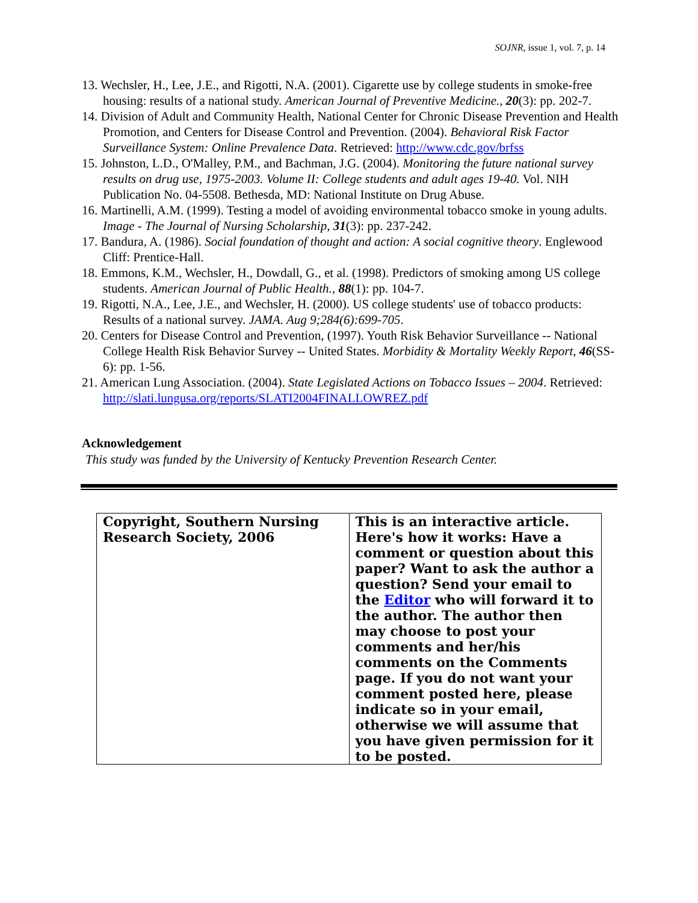SOJNR, issue 1, vol. 7, p. 14
13. Wechsler, H., Lee, J.E., and Rigotti, N.A. (2001). Cigarette use by college students in smoke-free housing: results of a national study. American Journal of Preventive Medicine., 20(3): pp. 202-7.
14. Division of Adult and Community Health, National Center for Chronic Disease Prevention and Health Promotion, and Centers for Disease Control and Prevention. (2004). Behavioral Risk Factor Surveillance System: Online Prevalence Data. Retrieved: http://www.cdc.gov/brfss
15. Johnston, L.D., O'Malley, P.M., and Bachman, J.G. (2004). Monitoring the future national survey results on drug use, 1975-2003. Volume II: College students and adult ages 19-40. Vol. NIH Publication No. 04-5508. Bethesda, MD: National Institute on Drug Abuse.
16. Martinelli, A.M. (1999). Testing a model of avoiding environmental tobacco smoke in young adults. Image - The Journal of Nursing Scholarship, 31(3): pp. 237-242.
17. Bandura, A. (1986). Social foundation of thought and action: A social cognitive theory. Englewood Cliff: Prentice-Hall.
18. Emmons, K.M., Wechsler, H., Dowdall, G., et al. (1998). Predictors of smoking among US college students. American Journal of Public Health., 88(1): pp. 104-7.
19. Rigotti, N.A., Lee, J.E., and Wechsler, H. (2000). US college students' use of tobacco products: Results of a national survey. JAMA. Aug 9;284(6):699-705.
20. Centers for Disease Control and Prevention, (1997). Youth Risk Behavior Surveillance -- National College Health Risk Behavior Survey -- United States. Morbidity & Mortality Weekly Report, 46(SS-6): pp. 1-56.
21. American Lung Association. (2004). State Legislated Actions on Tobacco Issues – 2004. Retrieved: http://slati.lungusa.org/reports/SLATI2004FINALLOWREZ.pdf
Acknowledgement
This study was funded by the University of Kentucky Prevention Research Center.
| Copyright, Southern Nursing Research Society, 2006 | This is an interactive article. Here's how it works: Have a comment or question about this paper? Want to ask the author a question? Send your email to the Editor who will forward it to the author. The author then may choose to post your comments and her/his comments on the Comments page. If you do not want your comment posted here, please indicate so in your email, otherwise we will assume that you have given permission for it to be posted. |